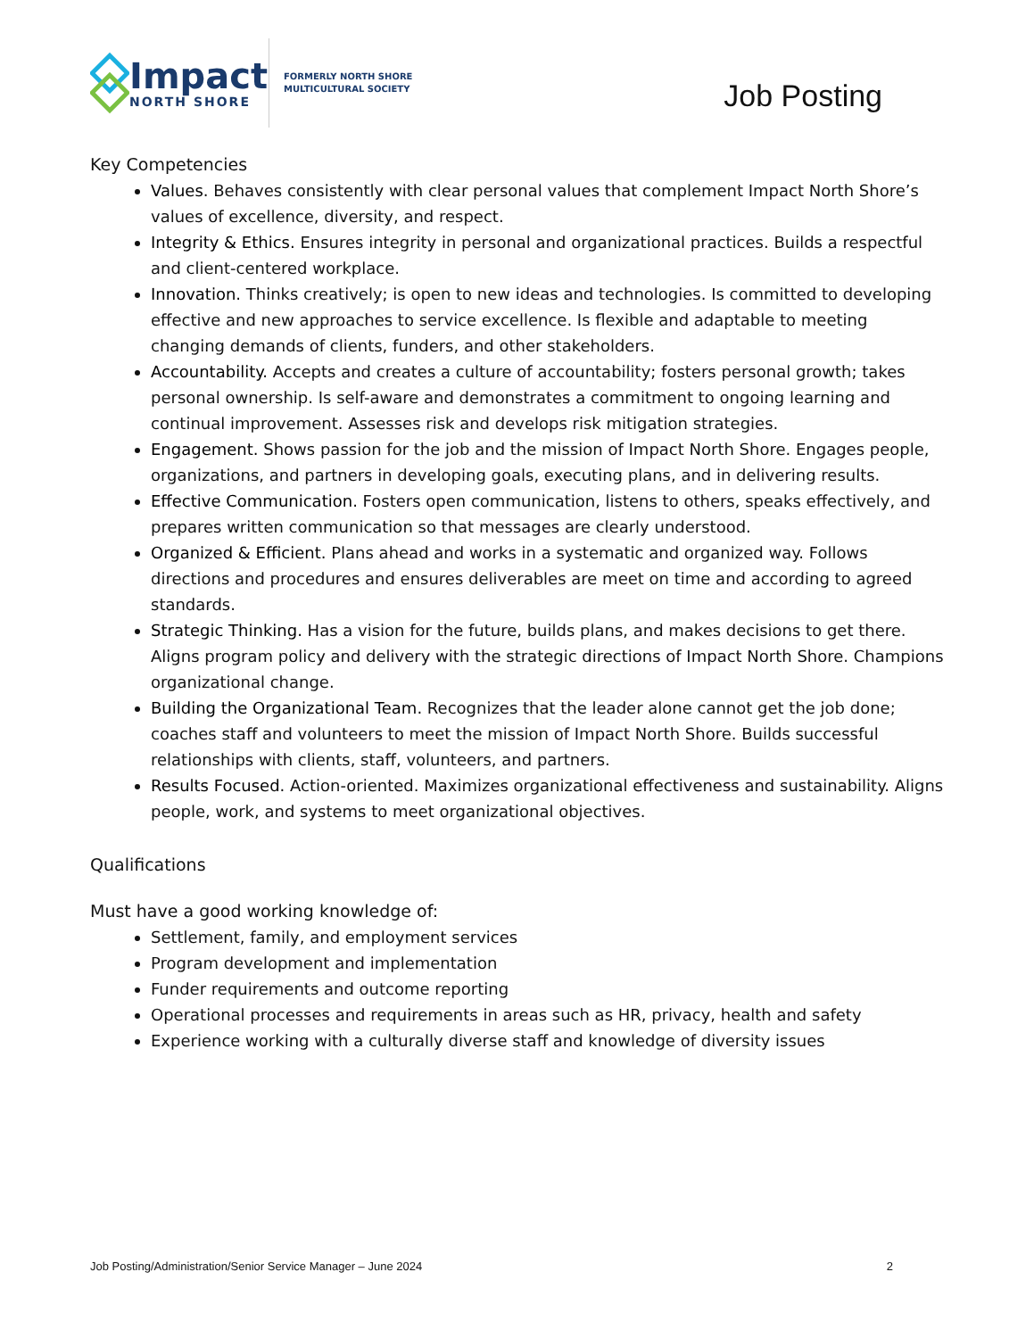Impact
NORTH SHORE
FORMERLY NORTH SHORE
MULTICULTURAL SOCIETY
Job Posting
Key Competencies
Values. Behaves consistently with clear personal values that complement Impact North Shore’s values of excellence, diversity, and respect.
Integrity & Ethics. Ensures integrity in personal and organizational practices. Builds a respectful and client-centered workplace.
Innovation. Thinks creatively; is open to new ideas and technologies. Is committed to developing effective and new approaches to service excellence. Is flexible and adaptable to meeting changing demands of clients, funders, and other stakeholders.
Accountability. Accepts and creates a culture of accountability; fosters personal growth; takes personal ownership. Is self-aware and demonstrates a commitment to ongoing learning and continual improvement. Assesses risk and develops risk mitigation strategies.
Engagement. Shows passion for the job and the mission of Impact North Shore. Engages people, organizations, and partners in developing goals, executing plans, and in delivering results.
Effective Communication. Fosters open communication, listens to others, speaks effectively, and prepares written communication so that messages are clearly understood.
Organized & Efficient. Plans ahead and works in a systematic and organized way. Follows directions and procedures and ensures deliverables are meet on time and according to agreed standards.
Strategic Thinking. Has a vision for the future, builds plans, and makes decisions to get there. Aligns program policy and delivery with the strategic directions of Impact North Shore. Champions organizational change.
Building the Organizational Team. Recognizes that the leader alone cannot get the job done; coaches staff and volunteers to meet the mission of Impact North Shore. Builds successful relationships with clients, staff, volunteers, and partners.
Results Focused. Action-oriented. Maximizes organizational effectiveness and sustainability. Aligns people, work, and systems to meet organizational objectives.
Qualifications
Must have a good working knowledge of:
Settlement, family, and employment services
Program development and implementation
Funder requirements and outcome reporting
Operational processes and requirements in areas such as HR, privacy, health and safety
Experience working with a culturally diverse staff and knowledge of diversity issues
Job Posting/Administration/Senior Service Manager – June 2024 2